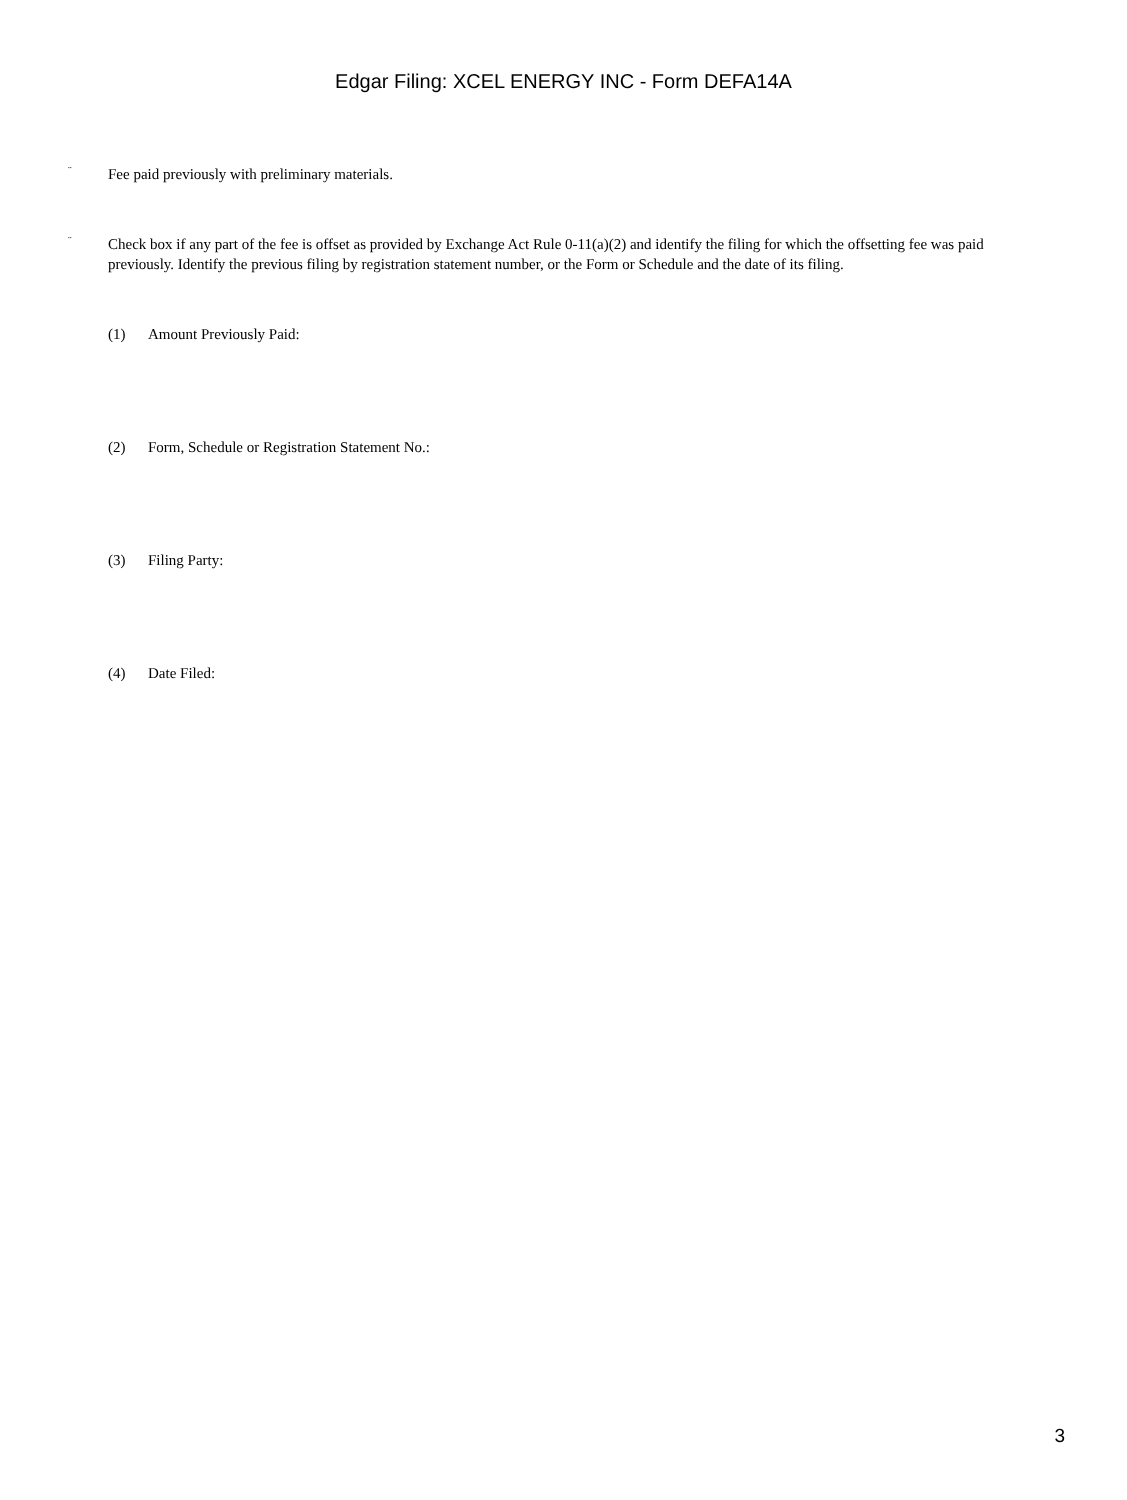Edgar Filing: XCEL ENERGY INC - Form DEFA14A
¨
Fee paid previously with preliminary materials.
¨
Check box if any part of the fee is offset as provided by Exchange Act Rule 0-11(a)(2) and identify the filing for which the offsetting fee was paid previously. Identify the previous filing by registration statement number, or the Form or Schedule and the date of its filing.
(1) Amount Previously Paid:
(2) Form, Schedule or Registration Statement No.:
(3) Filing Party:
(4) Date Filed:
3